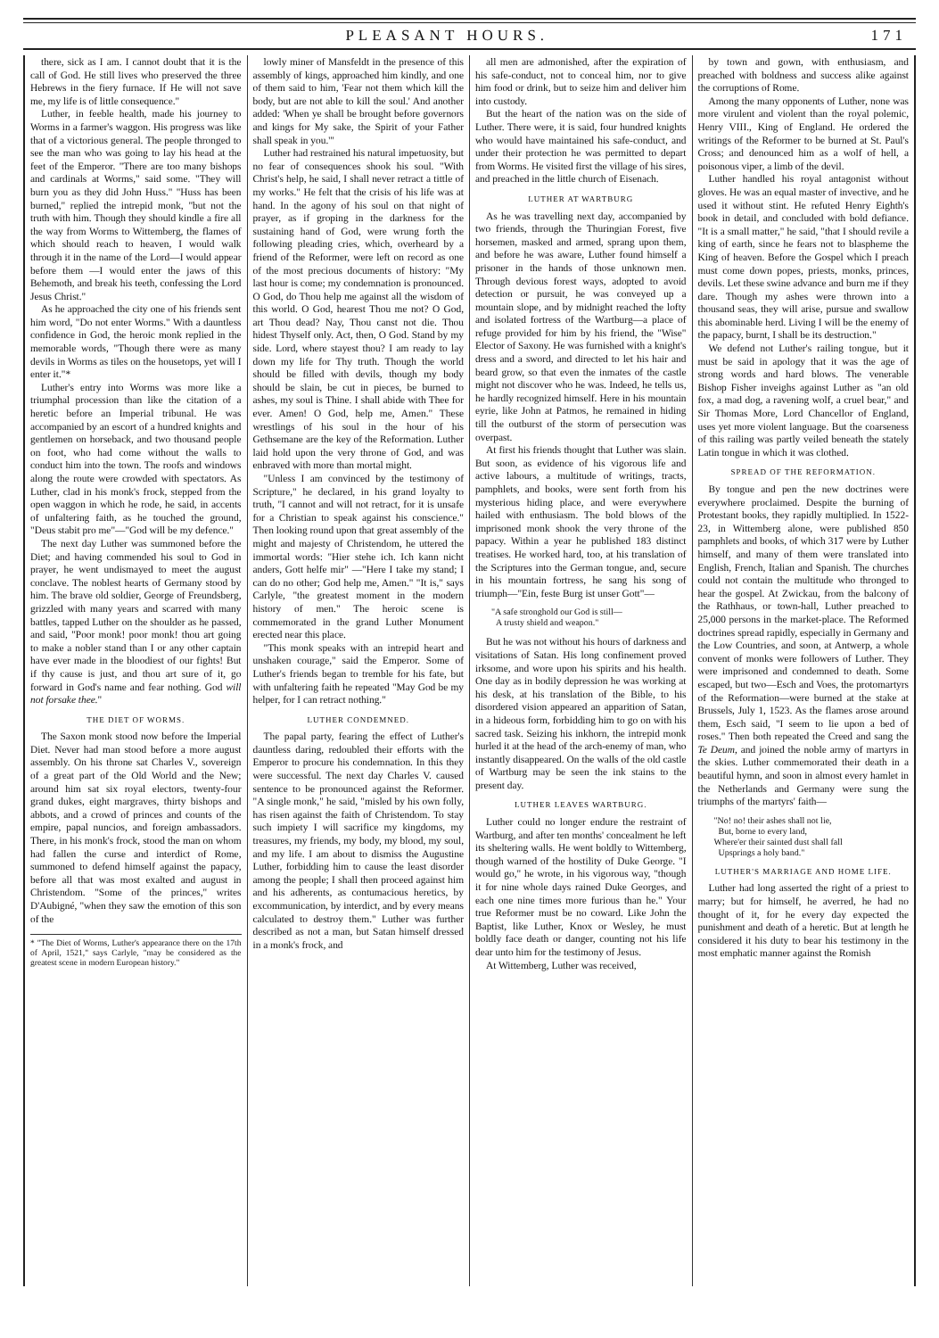PLEASANT HOURS. 171
there, sick as I am. I cannot doubt that it is the call of God. He still lives who preserved the three Hebrews in the fiery furnace. If He will not save me, my life is of little consequence."
Luther, in feeble health, made his journey to Worms in a farmer's waggon. His progress was like that of a victorious general. The people thronged to see the man who was going to lay his head at the feet of the Emperor. "There are too many bishops and cardinals at Worms," said some. "They will burn you as they did John Huss." "Huss has been burned," replied the intrepid monk, "but not the truth with him. Though they should kindle a fire all the way from Worms to Wittemberg, the flames of which should reach to heaven, I would walk through it in the name of the Lord—I would appear before them —I would enter the jaws of this Behemoth, and break his teeth, confessing the Lord Jesus Christ."
As he approached the city one of his friends sent him word, "Do not enter Worms." With a dauntless confidence in God, the heroic monk replied in the memorable words, "Though there were as many devils in Worms as tiles on the housetops, yet will I enter it."*
Luther's entry into Worms was more like a triumphal procession than like the citation of a heretic before an Imperial tribunal. He was accompanied by an escort of a hundred knights and gentlemen on horseback, and two thousand people on foot, who had come without the walls to conduct him into the town. The roofs and windows along the route were crowded with spectators. As Luther, clad in his monk's frock, stepped from the open waggon in which he rode, he said, in accents of unfaltering faith, as he touched the ground, "Deus stabit pro me"—"God will be my defence."
The next day Luther was summoned before the Diet; and having commended his soul to God in prayer, he went undismayed to meet the august conclave. The noblest hearts of Germany stood by him. The brave old soldier, George of Freundsberg, grizzled with many years and scarred with many battles, tapped Luther on the shoulder as he passed, and said, "Poor monk! poor monk! thou art going to make a nobler stand than I or any other captain have ever made in the bloodiest of our fights! But if thy cause is just, and thou art sure of it, go forward in God's name and fear nothing. God will not forsake thee."
THE DIET OF WORMS.
The Saxon monk stood now before the Imperial Diet. Never had man stood before a more august assembly. On his throne sat Charles V., sovereign of a great part of the Old World and the New; around him sat six royal electors, twenty-four grand dukes, eight margraves, thirty bishops and abbots, and a crowd of princes and counts of the empire, papal nuncios, and foreign ambassadors. There, in his monk's frock, stood the man on whom had fallen the curse and interdict of Rome, summoned to defend himself against the papacy, before all that was most exalted and august in Christendom. "Some of the princes," writes D'Aubigné, "when they saw the emotion of this son of the
* "The Diet of Worms, Luther's appearance there on the 17th of April, 1521," says Carlyle, "may be considered as the greatest scene in modern European history."
lowly miner of Mansfeldt in the presence of this assembly of kings, approached him kindly, and one of them said to him, 'Fear not them which kill the body, but are not able to kill the soul.' And another added: 'When ye shall be brought before governors and kings for My sake, the Spirit of your Father shall speak in you.'"
Luther had restrained his natural impetuosity, but no fear of consequences shook his soul. "With Christ's help, he said, I shall never retract a tittle of my works." He felt that the crisis of his life was at hand. In the agony of his soul on that night of prayer, as if groping in the darkness for the sustaining hand of God, were wrung forth the following pleading cries, which, overheard by a friend of the Reformer, were left on record as one of the most precious documents of history: "My last hour is come; my condemnation is pronounced. O God, do Thou help me against all the wisdom of this world. O God, hearest Thou me not? O God, art Thou dead? Nay, Thou canst not die. Thou hidest Thyself only. Act, then, O God. Stand by my side. Lord, where stayest thou? I am ready to lay down my life for Thy truth. Though the world should be filled with devils, though my body should be slain, be cut in pieces, be burned to ashes, my soul is Thine. I shall abide with Thee for ever. Amen! O God, help me, Amen." These wrestlings of his soul in the hour of his Gethsemane are the key of the Reformation. Luther laid hold upon the very throne of God, and was enbraved with more than mortal might.
"Unless I am convinced by the testimony of Scripture," he declared, in his grand loyalty to truth, "I cannot and will not retract, for it is unsafe for a Christian to speak against his conscience." Then looking round upon that great assembly of the might and majesty of Christendom, he uttered the immortal words: "Hier stehe ich. Ich kann nicht anders, Gott helfe mir" —"Here I take my stand; I can do no other; God help me, Amen." "It is," says Carlyle, "the greatest moment in the modern history of men." The heroic scene is commemorated in the grand Luther Monument erected near this place.
"This monk speaks with an intrepid heart and unshaken courage," said the Emperor. Some of Luther's friends began to tremble for his fate, but with unfaltering faith he repeated "May God be my helper, for I can retract nothing."
LUTHER CONDEMNED.
The papal party, fearing the effect of Luther's dauntless daring, redoubled their efforts with the Emperor to procure his condemnation. In this they were successful. The next day Charles V. caused sentence to be pronounced against the Reformer. "A single monk," he said, "misled by his own folly, has risen against the faith of Christendom. To stay such impiety I will sacrifice my kingdoms, my treasures, my friends, my body, my blood, my soul, and my life. I am about to dismiss the Augustine Luther, forbidding him to cause the least disorder among the people; I shall then proceed against him and his adherents, as contumacious heretics, by excommunication, by interdict, and by every means calculated to destroy them." Luther was further described as not a man, but Satan himself dressed in a monk's frock, and
all men are admonished, after the expiration of his safe-conduct, not to conceal him, nor to give him food or drink, but to seize him and deliver him into custody.
But the heart of the nation was on the side of Luther. There were, it is said, four hundred knights who would have maintained his safe-conduct, and under their protection he was permitted to depart from Worms. He visited first the village of his sires, and preached in the little church of Eisenach.
LUTHER AT WARTBURG
As he was travelling next day, accompanied by two friends, through the Thuringian Forest, five horsemen, masked and armed, sprang upon them, and before he was aware, Luther found himself a prisoner in the hands of those unknown men. Through devious forest ways, adopted to avoid detection or pursuit, he was conveyed up a mountain slope, and by midnight reached the lofty and isolated fortress of the Wartburg—a place of refuge provided for him by his friend, the "Wise" Elector of Saxony. He was furnished with a knight's dress and a sword, and directed to let his hair and beard grow, so that even the inmates of the castle might not discover who he was. Indeed, he tells us, he hardly recognized himself. Here in his mountain eyrie, like John at Patmos, he remained in hiding till the outburst of the storm of persecution was overpast.
At first his friends thought that Luther was slain. But soon, as evidence of his vigorous life and active labours, a multitude of writings, tracts, pamphlets, and books, were sent forth from his mysterious hiding place, and were everywhere hailed with enthusiasm. The bold blows of the imprisoned monk shook the very throne of the papacy. Within a year he published 183 distinct treatises. He worked hard, too, at his translation of the Scriptures into the German tongue, and, secure in his mountain fortress, he sang his song of triumph—"Ein, feste Burg ist unser Gott"—
"A safe stronghold our God is still—
A trusty shield and weapon."
But he was not without his hours of darkness and visitations of Satan. His long confinement proved irksome, and wore upon his spirits and his health. One day as in bodily depression he was working at his desk, at his translation of the Bible, to his disordered vision appeared an apparition of Satan, in a hideous form, forbidding him to go on with his sacred task. Seizing his inkhorn, the intrepid monk hurled it at the head of the arch-enemy of man, who instantly disappeared. On the walls of the old castle of Wartburg may be seen the ink stains to the present day.
LUTHER LEAVES WARTBURG.
Luther could no longer endure the restraint of Wartburg, and after ten months' concealment he left its sheltering walls. He went boldly to Wittemberg, though warned of the hostility of Duke George. "I would go," he wrote, in his vigorous way, "though it for nine whole days rained Duke Georges, and each one nine times more furious than he." Your true Reformer must be no coward. Like John the Baptist, like Luther, Knox or Wesley, he must boldly face death or danger, counting not his life dear unto him for the testimony of Jesus.
At Wittemberg, Luther was received,
by town and gown, with enthusiasm, and preached with boldness and success alike against the corruptions of Rome.
Among the many opponents of Luther, none was more virulent and violent than the royal polemic, Henry VIII., King of England. He ordered the writings of the Reformer to be burned at St. Paul's Cross; and denounced him as a wolf of hell, a poisonous viper, a limb of the devil.
Luther handled his royal antagonist without gloves. He was an equal master of invective, and he used it without stint. He refuted Henry Eighth's book in detail, and concluded with bold defiance. "It is a small matter," he said, "that I should revile a king of earth, since he fears not to blaspheme the King of heaven. Before the Gospel which I preach must come down popes, priests, monks, princes, devils. Let these swine advance and burn me if they dare. Though my ashes were thrown into a thousand seas, they will arise, pursue and swallow this abominable herd. Living I will be the enemy of the papacy, burnt, I shall be its destruction."
We defend not Luther's railing tongue, but it must be said in apology that it was the age of strong words and hard blows. The venerable Bishop Fisher inveighs against Luther as "an old fox, a mad dog, a ravening wolf, a cruel bear," and Sir Thomas More, Lord Chancellor of England, uses yet more violent language. But the coarseness of this railing was partly veiled beneath the stately Latin tongue in which it was clothed.
SPREAD OF THE REFORMATION.
By tongue and pen the new doctrines were everywhere proclaimed. Despite the burning of Protestant books, they rapidly multiplied. In 1522-23, in Wittemberg alone, were published 850 pamphlets and books, of which 317 were by Luther himself, and many of them were translated into English, French, Italian and Spanish. The churches could not contain the multitude who thronged to hear the gospel. At Zwickau, from the balcony of the Rathhaus, or town-hall, Luther preached to 25,000 persons in the market-place. The Reformed doctrines spread rapidly, especially in Germany and the Low Countries, and soon, at Antwerp, a whole convent of monks were followers of Luther. They were imprisoned and condemned to death. Some escaped, but two—Esch and Voes, the protomartyrs of the Reformation—were burned at the stake at Brussels, July 1, 1523. As the flames arose around them, Esch said, "I seem to lie upon a bed of roses." Then both repeated the Creed and sang the Te Deum, and joined the noble army of martyrs in the skies. Luther commemorated their death in a beautiful hymn, and soon in almost every hamlet in the Netherlands and Germany were sung the triumphs of the martyrs' faith—
"No! no! their ashes shall not lie,
But, borne to every land,
Where'er their sainted dust shall fall
Upsprings a holy band."
LUTHER'S MARRIAGE AND HOME LIFE.
Luther had long asserted the right of a priest to marry; but for himself, he averred, he had no thought of it, for he every day expected the punishment and death of a heretic. But at length he considered it his duty to bear his testimony in the most emphatic manner against the Romish